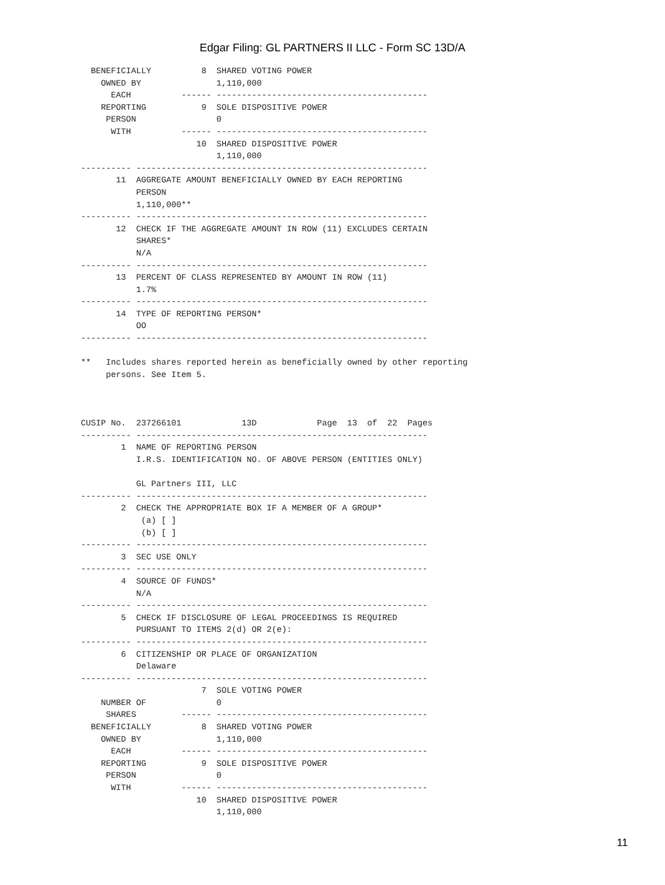Edgar Filing: GL PARTNERS II LLC - Form SC 13D/A
  BENEFICIALLY          8  SHARED VOTING POWER
    OWNED BY               1,110,000
      EACH          ------ ------------------------------------------
    REPORTING           9  SOLE DISPOSITIVE POWER
     PERSON                0
      WITH          ------ ------------------------------------------
                       10  SHARED DISPOSITIVE POWER
                           1,110,000
---------- ----------------------------------------------------------
       11  AGGREGATE AMOUNT BENEFICIALLY OWNED BY EACH REPORTING
           PERSON
           1,110,000**
---------- ----------------------------------------------------------
       12  CHECK IF THE AGGREGATE AMOUNT IN ROW (11) EXCLUDES CERTAIN
           SHARES*
           N/A
---------- ----------------------------------------------------------
       13  PERCENT OF CLASS REPRESENTED BY AMOUNT IN ROW (11)
           1.7%
---------- ----------------------------------------------------------
       14  TYPE OF REPORTING PERSON*
           OO
---------- ----------------------------------------------------------

**   Includes shares reported herein as beneficially owned by other reporting
     persons. See Item 5.



CUSIP No.  237266101            13D            Page  13  of  22  Pages
---------- ----------------------------------------------------------
        1  NAME OF REPORTING PERSON
           I.R.S. IDENTIFICATION NO. OF ABOVE PERSON (ENTITIES ONLY)

           GL Partners III, LLC
---------- ----------------------------------------------------------
        2  CHECK THE APPROPRIATE BOX IF A MEMBER OF A GROUP*
            (a) [ ]
            (b) [ ]
---------- ----------------------------------------------------------
        3  SEC USE ONLY
---------- ----------------------------------------------------------
        4  SOURCE OF FUNDS*
           N/A
---------- ----------------------------------------------------------
        5  CHECK IF DISCLOSURE OF LEGAL PROCEEDINGS IS REQUIRED
           PURSUANT TO ITEMS 2(d) OR 2(e):
---------- ----------------------------------------------------------
        6  CITIZENSHIP OR PLACE OF ORGANIZATION
           Delaware
---------- ----------------------------------------------------------
                        7  SOLE VOTING POWER
    NUMBER OF              0
     SHARES         ------ ------------------------------------------
  BENEFICIALLY          8  SHARED VOTING POWER
    OWNED BY               1,110,000
      EACH          ------ ------------------------------------------
    REPORTING           9  SOLE DISPOSITIVE POWER
     PERSON                0
      WITH          ------ ------------------------------------------
                       10  SHARED DISPOSITIVE POWER
                           1,110,000
11